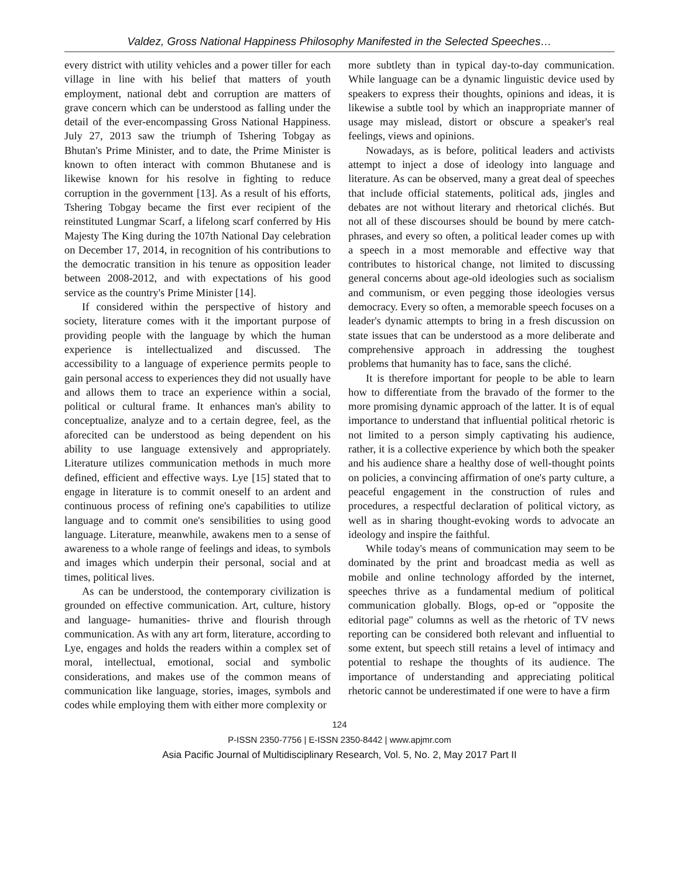Valdez, Gross National Happiness Philosophy Manifested in the Selected Speeches…
every district with utility vehicles and a power tiller for each village in line with his belief that matters of youth employment, national debt and corruption are matters of grave concern which can be understood as falling under the detail of the ever-encompassing Gross National Happiness. July 27, 2013 saw the triumph of Tshering Tobgay as Bhutan's Prime Minister, and to date, the Prime Minister is known to often interact with common Bhutanese and is likewise known for his resolve in fighting to reduce corruption in the government [13]. As a result of his efforts, Tshering Tobgay became the first ever recipient of the reinstituted Lungmar Scarf, a lifelong scarf conferred by His Majesty The King during the 107th National Day celebration on December 17, 2014, in recognition of his contributions to the democratic transition in his tenure as opposition leader between 2008-2012, and with expectations of his good service as the country's Prime Minister [14].
If considered within the perspective of history and society, literature comes with it the important purpose of providing people with the language by which the human experience is intellectualized and discussed. The accessibility to a language of experience permits people to gain personal access to experiences they did not usually have and allows them to trace an experience within a social, political or cultural frame. It enhances man's ability to conceptualize, analyze and to a certain degree, feel, as the aforecited can be understood as being dependent on his ability to use language extensively and appropriately. Literature utilizes communication methods in much more defined, efficient and effective ways. Lye [15] stated that to engage in literature is to commit oneself to an ardent and continuous process of refining one's capabilities to utilize language and to commit one's sensibilities to using good language. Literature, meanwhile, awakens men to a sense of awareness to a whole range of feelings and ideas, to symbols and images which underpin their personal, social and at times, political lives.
As can be understood, the contemporary civilization is grounded on effective communication. Art, culture, history and language- humanities- thrive and flourish through communication. As with any art form, literature, according to Lye, engages and holds the readers within a complex set of moral, intellectual, emotional, social and symbolic considerations, and makes use of the common means of communication like language, stories, images, symbols and codes while employing them with either more complexity or
more subtlety than in typical day-to-day communication. While language can be a dynamic linguistic device used by speakers to express their thoughts, opinions and ideas, it is likewise a subtle tool by which an inappropriate manner of usage may mislead, distort or obscure a speaker's real feelings, views and opinions.
Nowadays, as is before, political leaders and activists attempt to inject a dose of ideology into language and literature. As can be observed, many a great deal of speeches that include official statements, political ads, jingles and debates are not without literary and rhetorical clichés. But not all of these discourses should be bound by mere catch-phrases, and every so often, a political leader comes up with a speech in a most memorable and effective way that contributes to historical change, not limited to discussing general concerns about age-old ideologies such as socialism and communism, or even pegging those ideologies versus democracy. Every so often, a memorable speech focuses on a leader's dynamic attempts to bring in a fresh discussion on state issues that can be understood as a more deliberate and comprehensive approach in addressing the toughest problems that humanity has to face, sans the cliché.
It is therefore important for people to be able to learn how to differentiate from the bravado of the former to the more promising dynamic approach of the latter. It is of equal importance to understand that influential political rhetoric is not limited to a person simply captivating his audience, rather, it is a collective experience by which both the speaker and his audience share a healthy dose of well-thought points on policies, a convincing affirmation of one's party culture, a peaceful engagement in the construction of rules and procedures, a respectful declaration of political victory, as well as in sharing thought-evoking words to advocate an ideology and inspire the faithful.
While today's means of communication may seem to be dominated by the print and broadcast media as well as mobile and online technology afforded by the internet, speeches thrive as a fundamental medium of political communication globally. Blogs, op-ed or "opposite the editorial page" columns as well as the rhetoric of TV news reporting can be considered both relevant and influential to some extent, but speech still retains a level of intimacy and potential to reshape the thoughts of its audience. The importance of understanding and appreciating political rhetoric cannot be underestimated if one were to have a firm
124
P-ISSN 2350-7756 | E-ISSN 2350-8442 | www.apjmr.com
Asia Pacific Journal of Multidisciplinary Research, Vol. 5, No. 2, May 2017 Part II